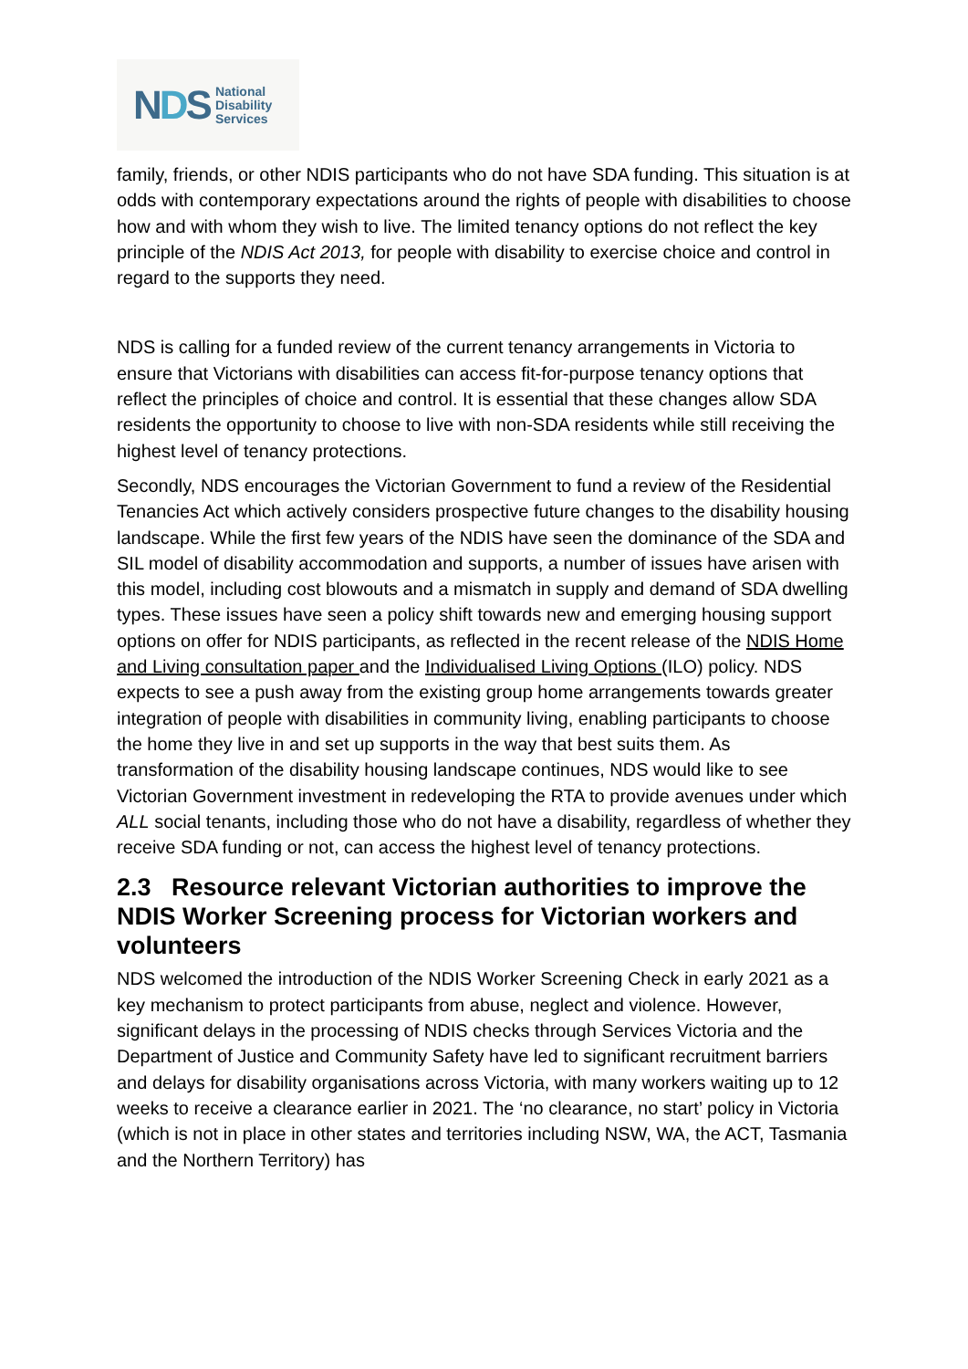NDS
National
Disability
Services
family, friends, or other NDIS participants who do not have SDA funding. This situation is at odds with contemporary expectations around the rights of people with disabilities to choose how and with whom they wish to live. The limited tenancy options do not reflect the key principle of the NDIS Act 2013, for people with disability to exercise choice and control in regard to the supports they need.
NDS is calling for a funded review of the current tenancy arrangements in Victoria to ensure that Victorians with disabilities can access fit-for-purpose tenancy options that reflect the principles of choice and control. It is essential that these changes allow SDA residents the opportunity to choose to live with non-SDA residents while still receiving the highest level of tenancy protections.
Secondly, NDS encourages the Victorian Government to fund a review of the Residential Tenancies Act which actively considers prospective future changes to the disability housing landscape. While the first few years of the NDIS have seen the dominance of the SDA and SIL model of disability accommodation and supports, a number of issues have arisen with this model, including cost blowouts and a mismatch in supply and demand of SDA dwelling types. These issues have seen a policy shift towards new and emerging housing support options on offer for NDIS participants, as reflected in the recent release of the NDIS Home and Living consultation paper and the Individualised Living Options (ILO) policy. NDS expects to see a push away from the existing group home arrangements towards greater integration of people with disabilities in community living, enabling participants to choose the home they live in and set up supports in the way that best suits them. As transformation of the disability housing landscape continues, NDS would like to see Victorian Government investment in redeveloping the RTA to provide avenues under which ALL social tenants, including those who do not have a disability, regardless of whether they receive SDA funding or not, can access the highest level of tenancy protections.
2.3 Resource relevant Victorian authorities to improve the NDIS Worker Screening process for Victorian workers and volunteers
NDS welcomed the introduction of the NDIS Worker Screening Check in early 2021 as a key mechanism to protect participants from abuse, neglect and violence. However, significant delays in the processing of NDIS checks through Services Victoria and the Department of Justice and Community Safety have led to significant recruitment barriers and delays for disability organisations across Victoria, with many workers waiting up to 12 weeks to receive a clearance earlier in 2021. The ‘no clearance, no start’ policy in Victoria (which is not in place in other states and territories including NSW, WA, the ACT, Tasmania and the Northern Territory) has